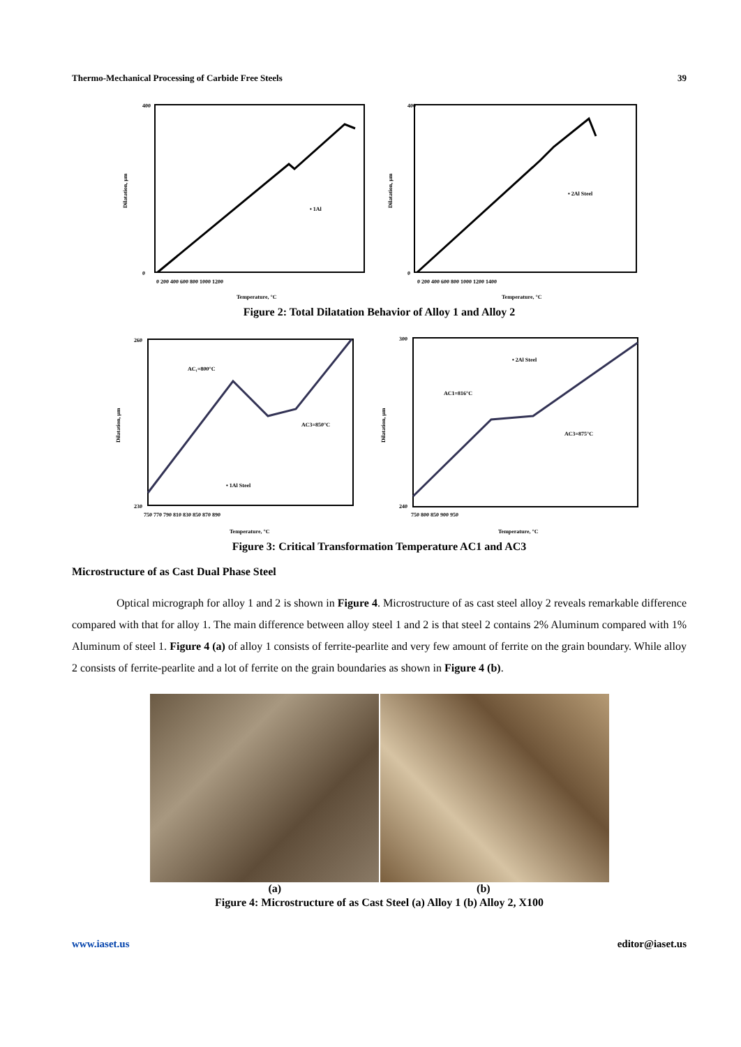Thermo-Mechanical Processing of Carbide Free Steels 39
Dilatation, µm
• 1Al
Temperature, °C
400
0
0 200 400 600 800 1000 1200
Dilatation, µm
• 2Al Steel
Temperature, °C
400
0
0 200 400 600 800 1000 1200 1400
Figure 2: Total Dilatation Behavior of Alloy 1 and Alloy 2
Dilatation, µm
AC₁=800°C
AC3=850°C
• 1Al Steel
Temperature, °C
260
230
750 770 790 810 830 850 870 890
Dilatation, µm
AC1=816°C
AC3=875°C
• 2Al Steel
Temperature, °C
300
240
750 800 850 900 950
Figure 3: Critical Transformation Temperature AC1 and AC3
Microstructure of as Cast Dual Phase Steel
Optical micrograph for alloy 1 and 2 is shown in Figure 4. Microstructure of as cast steel alloy 2 reveals remarkable difference compared with that for alloy 1. The main difference between alloy steel 1 and 2 is that steel 2 contains 2% Aluminum compared with 1% Aluminum of steel 1. Figure 4 (a) of alloy 1 consists of ferrite-pearlite and very few amount of ferrite on the grain boundary. While alloy 2 consists of ferrite-pearlite and a lot of ferrite on the grain boundaries as shown in Figure 4 (b).
(a) (b)
Figure 4: Microstructure of as Cast Steel (a) Alloy 1 (b) Alloy 2, X100
www.iaset.us editor@iaset.us